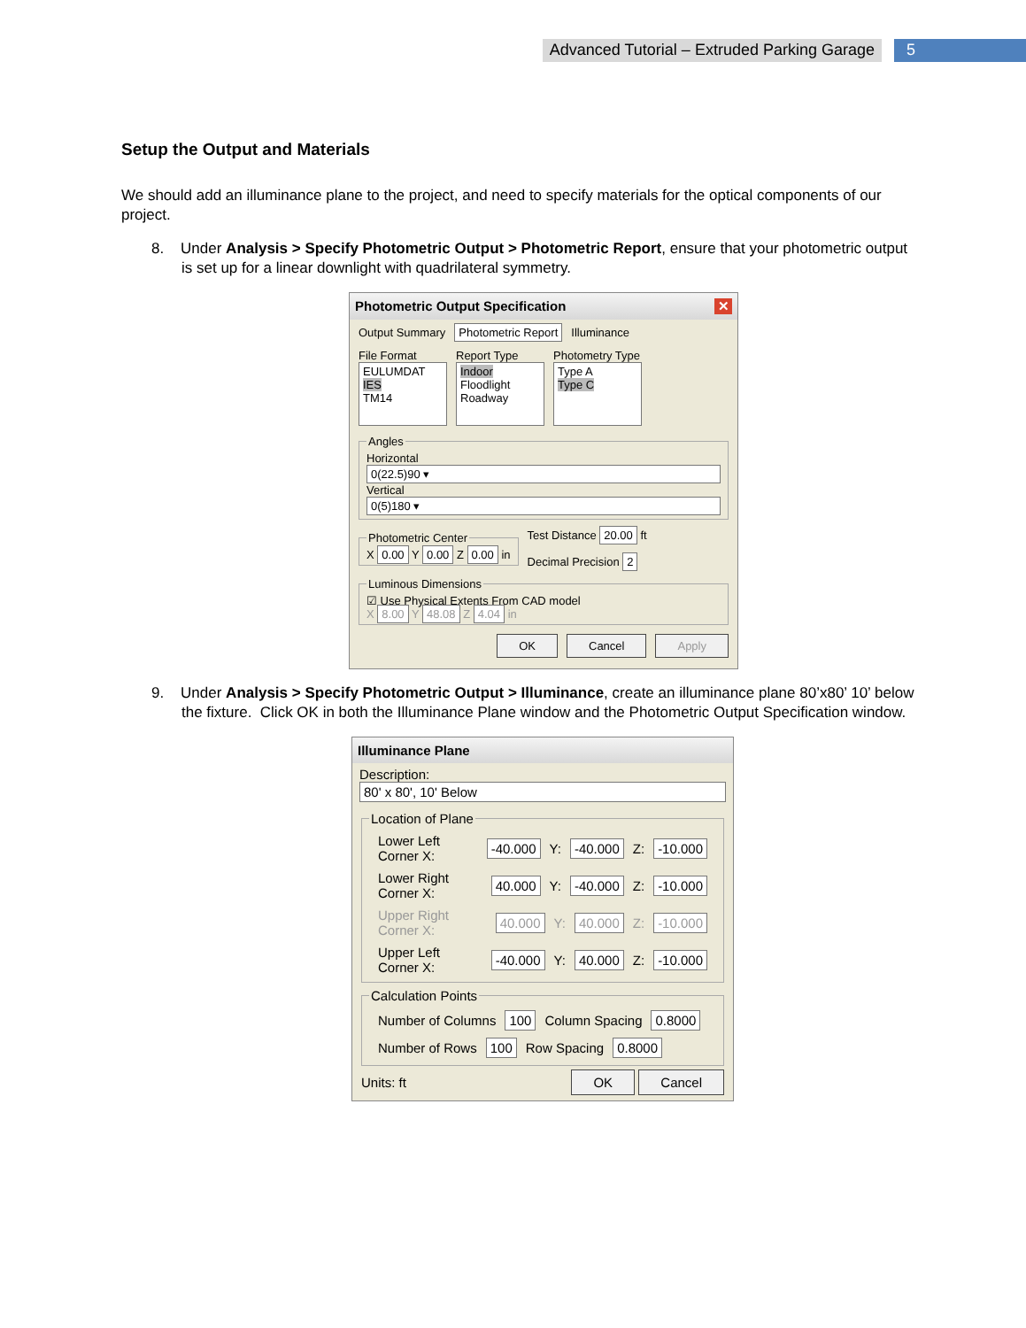Advanced Tutorial – Extruded Parking Garage
5
Setup the Output and Materials
We should add an illuminance plane to the project, and need to specify materials for the optical components of our project.
8. Under Analysis > Specify Photometric Output > Photometric Report, ensure that your photometric output is set up for a linear downlight with quadrilateral symmetry.
Photometric Output Specification ✕
Output Summary Photometric Report Illuminance
File Format
EULUMDAT
IES
TM14
Report Type
Indoor
Floodlight
Roadway
Photometry Type
Type A
Type C
AnglesHorizontal
0(22.5)90 ▾
Vertical
0(5)180 ▾
Photometric CenterX 0.00 Y 0.00 Z 0.00 in
Test Distance 20.00 ft
Decimal Precision 2
Luminous Dimensions☑ Use Physical Extents From CAD model
X 8.00 Y 48.08 Z 4.04 in
OK Cancel Apply
9. Under Analysis > Specify Photometric Output > Illuminance, create an illuminance plane 80’x80’ 10’ below the fixture. Click OK in both the Illuminance Plane window and the Photometric Output Specification window.
Illuminance Plane
Description:
80' x 80', 10' Below
Location of Plane
Lower Left Corner X: -40.000 Y: -40.000 Z: -10.000
Lower Right Corner X: 40.000 Y: -40.000 Z: -10.000
Upper Right Corner X: 40.000 Y: 40.000 Z: -10.000
Upper Left Corner X: -40.000 Y: 40.000 Z: -10.000
Calculation Points
Number of Columns 100 Column Spacing 0.8000
Number of Rows 100 Row Spacing 0.8000
Units: ft OK Cancel